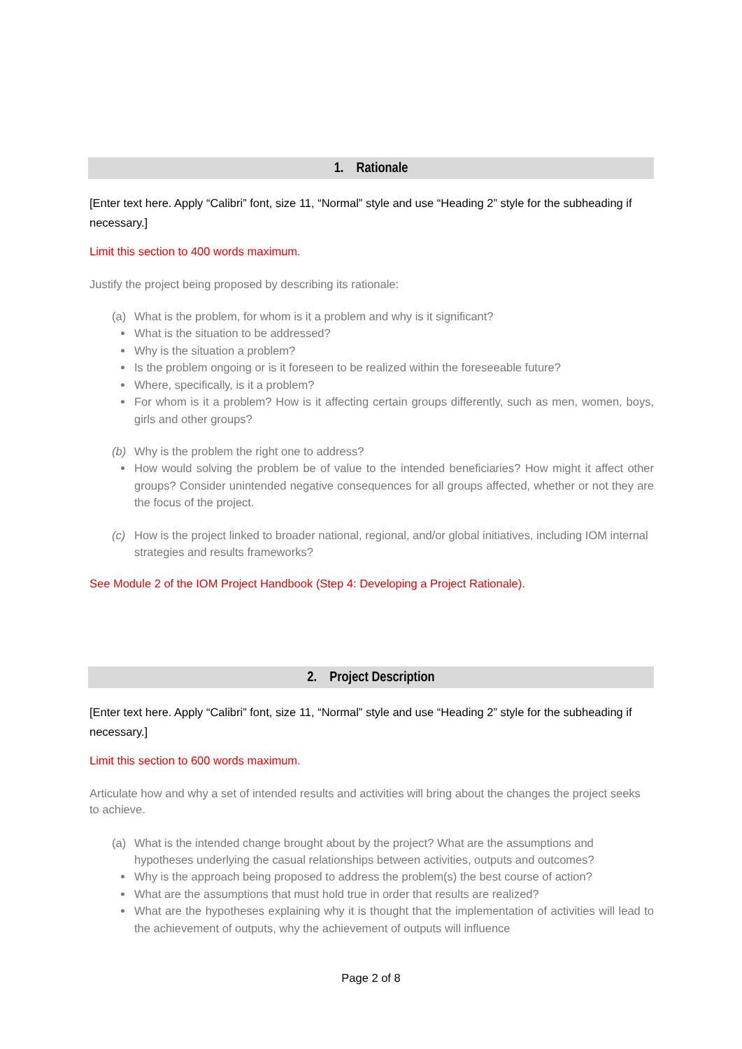1. Rationale
[Enter text here. Apply “Calibri” font, size 11, “Normal” style and use “Heading 2” style for the subheading if necessary.]
Limit this section to 400 words maximum.
Justify the project being proposed by describing its rationale:
(a) What is the problem, for whom is it a problem and why is it significant?
What is the situation to be addressed?
Why is the situation a problem?
Is the problem ongoing or is it foreseen to be realized within the foreseeable future?
Where, specifically, is it a problem?
For whom is it a problem? How is it affecting certain groups differently, such as men, women, boys, girls and other groups?
(b) Why is the problem the right one to address?
How would solving the problem be of value to the intended beneficiaries? How might it affect other groups? Consider unintended negative consequences for all groups affected, whether or not they are the focus of the project.
(c) How is the project linked to broader national, regional, and/or global initiatives, including IOM internal strategies and results frameworks?
See Module 2 of the IOM Project Handbook (Step 4: Developing a Project Rationale).
2. Project Description
[Enter text here. Apply “Calibri” font, size 11, “Normal” style and use “Heading 2” style for the subheading if necessary.]
Limit this section to 600 words maximum.
Articulate how and why a set of intended results and activities will bring about the changes the project seeks to achieve.
(a) What is the intended change brought about by the project? What are the assumptions and hypotheses underlying the casual relationships between activities, outputs and outcomes?
Why is the approach being proposed to address the problem(s) the best course of action?
What are the assumptions that must hold true in order that results are realized?
What are the hypotheses explaining why it is thought that the implementation of activities will lead to the achievement of outputs, why the achievement of outputs will influence
Page 2 of 8